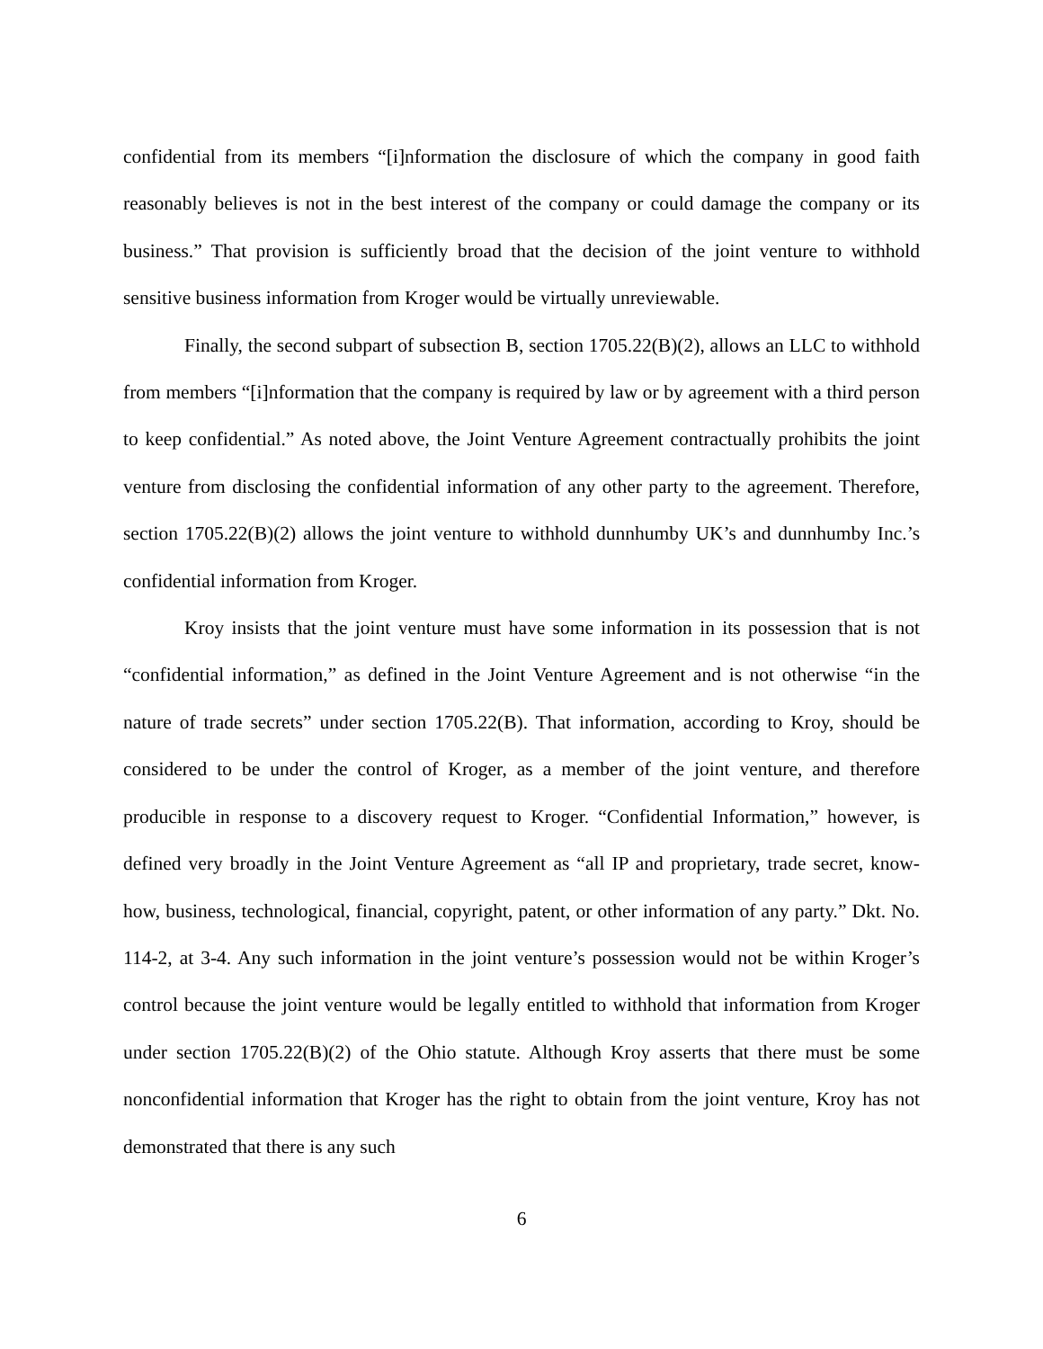confidential from its members “[i]nformation the disclosure of which the company in good faith reasonably believes is not in the best interest of the company or could damage the company or its business.” That provision is sufficiently broad that the decision of the joint venture to withhold sensitive business information from Kroger would be virtually unreviewable.
Finally, the second subpart of subsection B, section 1705.22(B)(2), allows an LLC to withhold from members “[i]nformation that the company is required by law or by agreement with a third person to keep confidential.” As noted above, the Joint Venture Agreement contractually prohibits the joint venture from disclosing the confidential information of any other party to the agreement. Therefore, section 1705.22(B)(2) allows the joint venture to withhold dunnhumby UK’s and dunnhumby Inc.’s confidential information from Kroger.
Kroy insists that the joint venture must have some information in its possession that is not “confidential information,” as defined in the Joint Venture Agreement and is not otherwise “in the nature of trade secrets” under section 1705.22(B). That information, according to Kroy, should be considered to be under the control of Kroger, as a member of the joint venture, and therefore producible in response to a discovery request to Kroger. “Confidential Information,” however, is defined very broadly in the Joint Venture Agreement as “all IP and proprietary, trade secret, know-how, business, technological, financial, copyright, patent, or other information of any party.” Dkt. No. 114-2, at 3-4. Any such information in the joint venture’s possession would not be within Kroger’s control because the joint venture would be legally entitled to withhold that information from Kroger under section 1705.22(B)(2) of the Ohio statute. Although Kroy asserts that there must be some nonconfidential information that Kroger has the right to obtain from the joint venture, Kroy has not demonstrated that there is any such
6